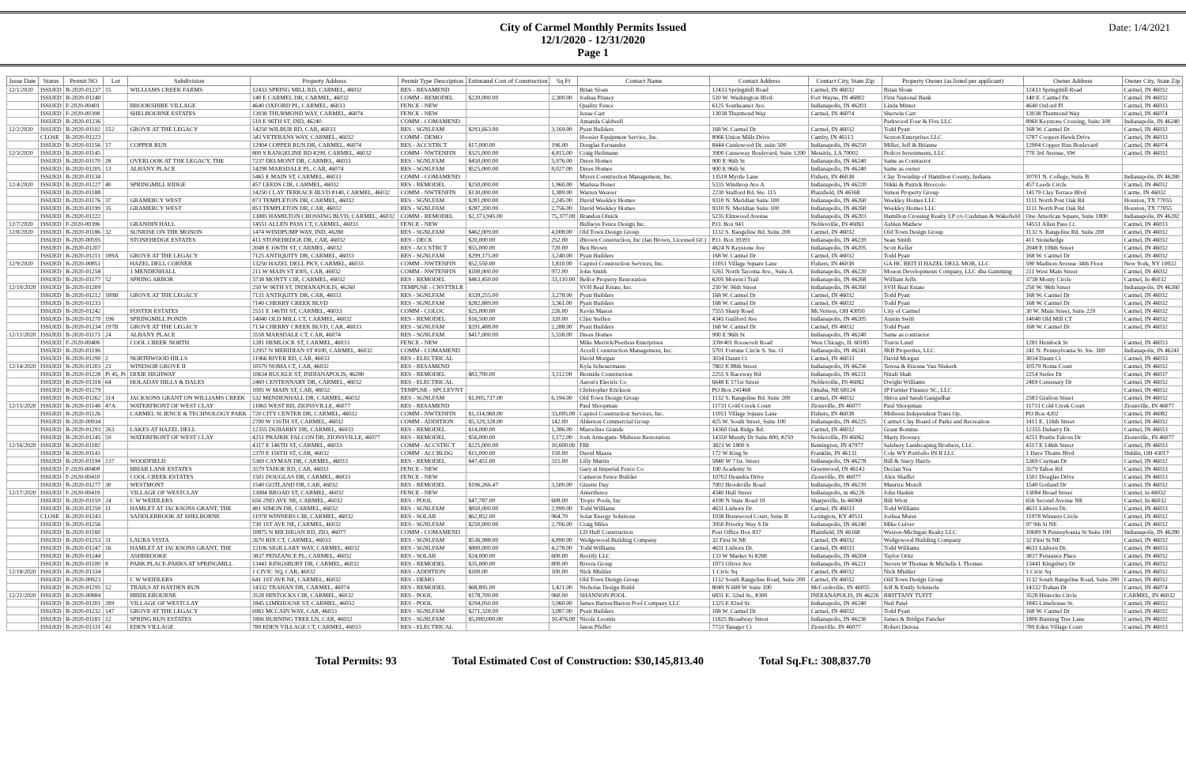City of Carmel Monthly Permits Issued
12/1/2020 - 12/31/2020
Page 1
Date: 1/4/2021
| Issue Date | Status | Permit NO | Lot | Subdivision | Property Address | Permit Type Description | Estimated Cost of Construction | Sq Ft | Contact Name | Contact Address | Contact City, State Zip | Property Owner (as listed per applicant) | Owner Address | Owner City, State Zip |
| --- | --- | --- | --- | --- | --- | --- | --- | --- | --- | --- | --- | --- | --- | --- |
| 12/1/2020 | ISSUED | B-2020-01237 | 15 | WILLIAMS CREEK FARMS | 12433 SPRING MILL RD, CARMEL, 46032 | RES - RESAMEND | | | Brian Sloan | 12433 Springmill Road | Carmel, IN 46032 | Brian Sloan | 12433 Springmill Road | Carmel, IN 46032 |
| | ISSUED | B-2020-01240 | | | 140 E CARMEL DR, CARMEL, 46032 | COMM - REMODEL | $220,000.00 | 2,300.00 | Joshua Pinney | 510 W. Washington Blvd. | Fort Wayne, IN 46802 | First National Bank | 140 E. Carmel Dr. | Carmel, IN 46032 |
| | ISSUED | F-2020-00401 | | BROOKSHIRE VILLAGE | 4640 OXFORD PL, CARMEL, 46033 | FENCE - NEW | | | Quality Fence | 6125 Southeaster Ave. | Indianapolis, IN 46203 | Linda Minter | 4640 Oxford Pl | Carmel, IN 46033 |
| | ISSUED | F-2020-00398 | | SHELBOURNE ESTATES | 13038 THURMOND WAY, CARMEL, 46074 | FENCE - NEW | | | Jenae Carr | 13038 Thurmond Way | Carmel, IN 46074 | Sherwin Carr | 13038 Thurmond Way | Carmel, IN 46074 |
| | ISSUED | B-2020-01236 | | | 510 E 96TH ST, IND, 46240 | COMM - COMAMEND | | | Amanda Caldwell | | | Parkwood Four & Five LLC | 8960 Keystone Crossing, Suite 100 | Indianapolis, IN 46240 |
| 12/2/2020 | ISSUED | B-2020-01102 | 152 | GROVE AT THE LEGACY | 14250 WILBUR RD, CAR, 46033 | RES - SGNLFAM | $293,663.00 | 3,169.00 | Pyatt Builders | 168 W. Carmel Dr | Carmel, IN 46032 | Todd Pyatt | 168 W. Carmel Dr | Carmel, IN 46032 |
| | CLOSE | B-2020-01223 | | | 343 VETERANS WAY, CARMEL, 46032 | COMM - DEMO | | | Hoosier Equipment Service, Inc. | 8966 Union Mills Drive | Camby, IN 46113 | Sexton Enterprises LLC | 5787 Coopers Hawk Drive | Carmel, IN 46033 |
| | ISSUED | B-2020-01156 | 17 | COPPER RUN | 12904 COPPER RUN DR, CARMEL, 46074 | RES - ACCSTRCT | $17,000.00 | 196.00 | Douglas Fernandes | 8444 Castlewood Dr, suite 500 | Indianapolis, IN 46250 | Miller, Jeff & Brianne | 12904 Copper Run Boulevard | Carmel, IN 46074 |
| 12/3/2020 | ISSUED | B-2020-01145 | | | 800 S RANGELINE RD #290, CARMEL, 46032 | COMM - NWTENFIN | $325,000.00 | 4,815.00 | Craig Heilmann | 3900 Causeway Boulevard, Suite 1200 | Metairie, LA 70002 | Pedcor Investments, LLC | 770 3rd Avenue, SW | Carmel, IN 46032 |
| | ISSUED | B-2020-01170 | 28 | OVERLOOK AT THE LEGACY, THE | 7237 DELMONT DR, CARMEL, 46033 | RES - SGNLFAM | $450,000.00 | 5,976.00 | Drees Homes | 900 E 96th St | Indianapolis, IN 46240 | Same as Contractor | | |
| | ISSUED | B-2020-01205 | 13 | ALBANY PLACE | 14298 MARSDALE PL, CAR, 46074 | RES - SGNLFAM | $525,000.00 | 8,027.00 | Drees Homes | 900 E 96th St | Indianapolis, IN 46240 | Same as owner | | |
| | ISSUED | B-2020-01134 | | | 5465 E MAIN ST, CARMEL, 46033 | COMM - COMAMEND | | | Myers Construction Management, Inc. | 13518 Myrtle Lane | Fishers, IN 46038 | Clay Township of Hamilton County, Indiana | 10701 N. College, Suite B | Indianapolis, IN 46280 |
| 12/4/2020 | ISSUED | B-2020-01227 | 40 | SPRINGMILL RIDGE | 457 LEEDS CIR, CARMEL, 46032 | RES - REMODEL | $250,000.00 | 1,960.00 | Marissa Doner | 5335 Winthrop Ave A | Indianapolis, IN 46220 | Nikki & Patrick Broccolo | 457 Leeds Circle | Carmel, IN 46032 |
| | ISSUED | B-2020-01188 | | | 14250 CLAY TERRACE BLVD #140, CARMEL, 46032 | COMM - NWTENFIN | $130,000.00 | 1,389.00 | Warren Weaver | 2230 Stafford Rd. Ste. 115 | Plainfield, IN 46168 | Simon Property Group | 14179 Clay Terrace Blvd | Carme, IN 46032 |
| | ISSUED | B-2020-01176 | 37 | GRAMERCY WEST | 873 TEMPLETON DR, CARMEL, 46032 | RES - SGNLFAM | $281,000.00 | 2,245.00 | David Weekley Homes | 9310 N. Meridian Suite 100 | Indianapolis, IN 46260 | Weekley Homes LLC | 1111 North Post Oak Rd | Houston, TX 77055 |
| | ISSUED | B-2020-01199 | 35 | GRAMERCY WEST | 853 TEMPLETON DR, CAR, 46032 | RES - SGNLFAM | $287,200.00 | 2,756.00 | David Weekley Homes | 9310 N. Meridian Suite 100 | Indianapolis, IN 46260 | Weekley Homes LLC | 1111 North Post Oak Rd | Houston, TX 77055 |
| | ISSUED | B-2020-01222 | | | 13085 HAMILTON CROSSING BLVD, CARMEL, 46032 | COMM - REMODEL | $2,373,945.00 | 75,377.00 | Brandon Olnick | 5235 Elmwood Avenue | Indianapolis, IN 46203 | Hamilton Crossing Realty LP c/o Cushman & Wakefield | One American Square, Suite 1800 | Indianapolis, IN 46282 |
| 12/7/2020 | ISSUED | F-2020-00396 | | GRANDIN HALL | 14551 ALLEN PASS CT, CARMEL, 46033 | FENCE - NEW | | | Bullseye Fence Design Inc. | P.O. Box 941 | Noblesville, IN 46061 | Ashlen Mathew | 14551 Allen Pass Ct. | Carmel, IN 46033 |
| 12/8/2020 | ISSUED | B-2020-01186 | 32 | SUNRISE ON THE MONON | 1474 WINDPUMP WAY, IND, 46280 | RES - SGNLFAM | $462,009.00 | 4,008.00 | Old Town Design Group | 1132 S. Rangeline Rd. Suite 200 | Carmel, IN 46032 | Old Town Design Group | 1132 S. Rangeline Rd. Suite 200 | Carmel, IN 46032 |
| | ISSUED | B-2020-00595 | | STONEHEDGE ESTATES | 411 STONEHEDGE DR, CAR, 46032 | RES - DECK | $20,000.00 | 252.00 | iBrown Construction, Inc (Ian Brown, Licensed GC) | P.O. Box 39393 | Indianapolis, IN 46239 | Sean Smith | 411 Stonehedge | Carmel, IN 46032 |
| | ISSUED | B-2020-01207 | | | 2048 E 106TH ST, CARMEL, 46032 | RES - ACCSTRCT | $55,000.00 | 720.00 | Ben Brown | 4624 N Keystone Ave | Indianapolis, IN 46205 | Scott Keller | 2048 E 106th Street | Carmel, IN 46032 |
| | ISSUED | B-2020-01211 | 189A | GROVE AT THE LEGACY | 7125 ANTIQUITY DR, CARMEL, 46033 | RES - SGNLFAM | $299,175.00 | 3,240.00 | Pyatt Builders | 168 W. Carmel Dr | Carmel, IN 46032 | Todd Pyatt | 168 W. Carmel Dr | Carmel, IN 46032 |
| 12/9/2020 | ISSUED | B-2020-00851 | | HAZEL DELL CORNER | 13250 HAZEL DELL PKY, CARMEL, 46033 | COMM - NWTENFIN | $52,550.00 | 1,810.00 | Capitol Construction Services, Inc. | 11051 Village Square Lane | Fishers, IN 46038 | GA HC REIT II HAZEL DELL MOB, LLC | 590 Madison Avenue 34th Floor | New York, NY 10022 |
| | ISSUED | B-2020-01258 | | 1 MENDENHALL | 211 W MAIN ST #305, CAR, 46032 | COMM - NWTENFIN | $100,000.00 | 972.00 | John Smith | 5261 North Tacoma Ave., Suite A | Indianapolis, IN 46220 | Monon Developments Company, LLC dba Gamming | 211 West Main Street | Carmel, IN 46032 |
| | ISSUED | B-2020-01177 | 52 | SPRING ARBOR | 3738 MONTY CIR, CARMEL, 46032 | RES - REMODEL | $463,450.00 | 33,110.00 | Belfor Property Restoration | 6205 Morenci Trail | Indianapolis, IN 46268 | William Jeffs | 3738 Monty Circle | Carmel, In 46032 |
| 12/10/2020 | ISSUED | B-2020-01209 | | | 250 W 96TH ST, INDIANAPOLIS, 46260 | TEMPUSE - CNSTTRLR | | | SVH Real Estate, Inc. | 250 W. 96th Street | Indianapolis, IN 46260 | SVH Real Estate | 250 W. 96th Street | Indianapolis, IN 46260 |
| | ISSUED | B-2020-01212 | 189B | GROVE AT THE LEGACY | 7131 ANTIQUITY DR, CAR, 46033 | RES - SGNLFAM | $339,255.00 | 3,278.00 | Pyatt Builders | 168 W. Carmel Dr | Carmel, IN 46032 | Todd Pyatt | 168 W. Carmel Dr | Carmel, IN 46032 |
| | ISSUED | B-2020-01233 | | | 7140 CHERRY CREEK BLVD | RES - SGNLFAM | $282,889.00 | 3,361.00 | Pyatt Builders | 168 W. Carmel Dr | Carmel, IN 46032 | Todd Pyatt | 168 W. Carmel Dr | Carmel, IN 46032 |
| | ISSUED | B-2020-01242 | | FOSTER ESTATES | 2551 E 146TH ST, CARMEL, 46033 | COMM - COLOC | $25,000.00 | 226.00 | Kevin Mason | 7555 Sharp Road | Mt.Vernon, OH 43050 | City of Carmel | 30 W. Main Street, Suite 220 | Carmel, IN 46032 |
| | ISSUED | B-2020-01270 | 196 | SPRINGMILL PONDS | 14040 OLD MILL CT, CARMEL, 46032 | RES - REMODEL | $16,500.00 | 320.00 | Clint Steffen | 4345 Guilford Ave | Indianapolis, IN 46205 | Austin Swift | 14040 Old Mill CT | Carmel, IN 46032 |
| | ISSUED | B-2020-01234 | 197B | GROVE AT THE LEGACY | 7134 CHERRY CREEK BLVD, CAR, 46033 | RES - SGNLFAM | $291,488.00 | 2,288.00 | Pyatt Builders | 168 W. Carmel Dr | Carmel, IN 46032 | Todd Pyatt | 168 W. Carmel Dr | Carmel, IN 46032 |
| 12/11/2020 | ISSUED | B-2020-01171 | 24 | ALBANY PLACE | 3558 MARSDALE CT, CAR, 46074 | RES - SGNLFAM | $417,000.00 | 5,558.00 | Drees Homes | 900 E 96th St | Indianapolis, IN 46240 | Same as contractor | | |
| | ISSUED | F-2020-00406 | | COOL CREEK NORTH | 1281 HEMLOCK ST, CARMEL, 46033 | FENCE - NEW | | | Mike Merrick/Peerless Enterprises | 33W401 Roosevelt Road | West Chicago, IL 60185 | Travis Lund | 1281 Hemlock St | Carmel, IN 46033 |
| | ISSUED | B-2020-01196 | | | 12957 N MERIDIAN ST #100, CARMEL, 46032 | COMM - COMAMEND | | | Accell Construction Management, Inc. | 5701 Fortune Circle S. Ste. O | Indianapolis, IN 46241 | JKB Properties, LLC | 241 N. Pennsylvania St. Ste. 300 | Indianapolis, IN 46241 |
| | ISSUED | B-2020-01290 | 2 | NORTHWOOD HILLS | 11966 RIVER RD, CAR, 46033 | RES - ELECTRICAL | | | David Morgan | 3034 Daum Ct | Carmel, IN 46033 | David Morgan | 3034 Daum Ct | Carmel, IN 46033 |
| 12/14/2020 | ISSUED | B-2020-01203 | 23 | WINDSOR GROVE II | 10579 NOMA CT, CAR, 46032 | RES - RESAMEND | | | Kyla Scheuermann | 7802 E 88th Street | Indianapolis, IN 46256 | Teresa & Etienne Van Niekerk | 10579 Noma Court | Carmel, IN 46032 |
| | ISSUED | B-2020-01228 | Pt 45, Pt | DIXIE HIGHWAY | 10634 RUCKLE ST, INDIANAPOLIS, 46280 | RES - REMODEL | $83,700.00 | 3,112.00 | Bestside Construction | 2255 S Raceway Rd | Indianapolis, IN 46231 | Nirali Shah | 2254 Stefee Dr | Carmel, IN 46037 |
| | ISSUED | B-2020-01318 | 64 | HOLADAY HILLS & DALES | 2469 CENTENNARY DR, CARMEL, 46032 | RES - ELECTRICAL | | | Aaron's Electric Co | 6648 E 171st Street | Noblesville, IN 46062 | Dwight Williams | 2469 Centenary Dr | Carmel, IN 46032 |
| | ISSUED | B-2020-01279 | | | 1005 W MAIN ST, CAR, 46032 | TEMPUSE - SPCLEVNT | | | Christopher Erickson | PO Box 241468 | Omaha, NE 68124 | JP Farmer Finance SC, LLC | | Carmel, IN 46032 |
| | ISSUED | B-2020-01262 | 314 | JACKSONS GRANT ON WILLIAMS CREEK | 532 MENDENHALL DR, CARMEL, 46032 | RES - SGNLFAM | $1,005,737.00 | 6,194.00 | Old Town Design Group | 1132 S. Rangeline Rd. Suite 200 | Carmel, IN 46032 | Shiva and Sarah Gangadhar | 2583 Grafton Street | Carmel, IN 46032 |
| 12/15/2020 | ISSUED | B-2020-01148 | 47A | WATERFRONT OF WEST CLAY | 11865 WEST RD, ZIONSVILLE, 46077 | RES - RESAMEND | | | Paul Shoopman | 11731 Cold Creek Court | Zionsville, IN 46077 | Paul Shoopman | 11731 Cold Creek Court | Zionsville, IN 46077 |
| | ISSUED | B-2020-01126 | | CARMEL SCIENCE & TECHNOLOGY PARK | 720 CITY CENTER DR, CARMEL, 46032 | COMM - NWTENFIN | $1,314,960.00 | 33,005.00 | Capitol Construction Services, Inc. | 11051 Village Square Lane | Fishers, IN 46038 | Midwest Independent Trans Op. | PO Box 4202 | Carmel, IN 46082 |
| | ISSUED | B-2020-00934 | | | 2700 W 116TH ST, CARMEL, 46032 | COMM - ADDITION | $5,329,328.00 | 142.00 | Alderson Commercial Group | 425 W. South Street, Suite 100 | Indianapolis, IN 46225 | Carmel Clay Board of Parks and Recreation | 1411 E. 116th Street | Carmel, IN 46032 |
| | ISSUED | B-2020-01293 | 263 | LAKES AT HAZEL DELL | 12355 DUBARRY DR, CARMEL, 46033 | RES - REMODEL | $14,000.00 | 1,386.00 | Marcelino Grande | 14360 Oak Ridge Rd. | Carmel, IN 46032 | Grant Romine | 12355 Dubarry Dr. | Carmel, IN 46033 |
| | ISSUED | B-2020-01245 | 59 | WATERFRONT OF WEST CLAY | 4251 PRAIRIE FALCON DR, ZIONSVILLE, 46077 | RES - REMODEL | $56,000.00 | 1,172.00 | Josh Armogum- Midwest Restoration | 14350 Mundy Dr Suite 800, #259 | Noblesville, IN 46062 | Marty Downey | 4251 Prairie Falcon Dr | Zionsville, IN 46077 |
| 12/16/2020 | ISSUED | B-2020-01182 | | | 4317 E 146TH ST, CARMEL, 46033 | COMM - ACCSTRCT | $225,000.00 | 10,600.00 | FBI | 3823 W 1800 S | Remington, IN 47977 | Salsbery Landscaping Brothers, LLC | 4317 E 146th Street | Carmel, IN 46033 |
| | ISSUED | B-2020-01141 | | | 2370 E 116TH ST, CAR, 46032 | COMM - ACCBLDG | $15,000.00 | 150.00 | David Mazza | 172 W King St | Franklin, IN 46131 | Cole WY Portfolio IN II LLC | 1 Dave Thoms Blvd | Dublin, OH 43017 |
| | ISSUED | B-2020-01194 | 137 | WOODFIELD | 5369 CAYMAN DR, CARMEL, 46033 | RES - REMODEL | $47,451.00 | 315.00 | Lilly Martin | 5840 W 71st. Street | Indianapolis, IN 46278 | Bill & Stacy Harris | 5369 Cayman Dr | Carmel, IN 46032 |
| | ISSUED | F-2020-00408 | | BRIAR LANE ESTATES | 3579 TAHOE RD, CAR, 46033 | FENCE - NEW | | | Gary at Imperial Fence Co | 100 Academy St | Greenwood, IN 46143 | Declan Yea | 3579 Tahoe Rd | Carmel, IN 46033 |
| | ISSUED | F-2020-00410 | | COOL CREEK ESTATES | 1501 DOUGLAS DR, CARMEL, 46033 | FENCE - NEW | | | Cameron Fence Builder | 10702 Deandra Drive | Zionsville, IN 46077 | Alex Shaffer | 1501 Douglas Drive | Carmel, IN 46033 |
| | ISSUED | B-2020-01277 | 30 | WESTMONT | 1540 GOTLAND DR, CAR, 46032 | RES - REMODEL | $196,266.47 | 3,500.00 | Ginette Day | 7002 Brookville Road | Indianapolis, IN 46239 | Maurice Morell | 1540 Gotland Dr | Carmel, IN 46032 |
| 12/17/2020 | ISSUED | F-2020-00419 | | VILLAGE OF WESTCLAY | 13084 BROAD ST, CARMEL, 46032 | FENCE - NEW | | | Amerifence | 4340 Hull Street | Indianapolis, in 46226 | John Haskin | 13084 Broad Street | Carmel, in 46032 |
| | ISSUED | B-2020-01159 | 24 | C W WEIDLERS | 656 2ND AVE NE, CARMEL, 46032 | RES - POOL | $47,787.00 | 608.00 | Tropic Pools, Inc | 4190 N State Road 19 | Sharpsville, In 46068 | Bill Wiott | 656 Second Avenue NE | Carmel, In 46032 |
| | ISSUED | B-2020-01250 | 11 | HAMLET AT JACKSONS GRANT, THE | 481 SIMON DR, CARMEL, 46032 | RES - SGNLFAM | $850,000.00 | 2,999.00 | Todd Williams | 4631 Lisborn Dr. | Carmel, IN 46033 | Todd Williams | 4631 Lisborn Dr. | Carmel, IN 46033 |
| | CLOSE | B-2020-01243 | | SADDLEBROOK AT SHELBORNE | 11978 WINNERS CIR, CARMEL, 46032 | RES - SOLAR | $62,852.00 | 964.70 | Solar Energy Solutions | 1038 Brentwood Court, Suite B | Lexington, KY 40511 | Joshua Murer | 11978 Winners Circle | Carmel, IN 46032 |
| | ISSUED | B-2020-01256 | | | 730 1ST AVE NE, CARMEL, 46032 | RES - SGNLFAM | $250,000.00 | 2,706.00 | Craig Miles | 3950 Priority Way S Dr | Indianapolis, IN 46240 | Mike Culver | 97 9th St NE | Carmel, IN 46032 |
| | ISSUED | B-2020-01160 | | | 10875 N MICHIGAN RD, ZIO, 46077 | COMM - COMAMEND | | | LD Huff Construction | Post Office Box 837 | Plainfield, IN 46168 | Weston-Michigan Realty LLC | 10689 N Pennsylvania St Suite 100 | Indianapolis, IN 46280 |
| | ISSUED | B-2020-01253 | 31 | LAURA VISTA | 2670 RIX CT, CARMEL, 46033 | RES - SGNLFAM | $536,988.00 | 4,890.00 | Wedgewood Building Company | 32 First St NE | Carmel, IN 46032 | Wedgewood Building Company | 32 First St NE | Carmel, IN 46032 |
| | ISSUED | B-2020-01247 | 16 | HAMLET AT JACKSONS GRANT, THE | 12106 SIGILLARY WAY, CARMEL, 46032 | RES - SGNLFAM | $800,000.00 | 4,278.00 | Todd Williams | 4631 Lisborn Dr. | Carmel, IN 46033 | Todd Williams | 4631 Lisborn Dr. | Carmel, IN 46033 |
| | ISSUED | B-2020-01244 | | ASHBROOKE | 3837 PENZANCE PL, CARMEL, 46032 | RES - SOLAR | $24,000.00 | 600.00 | Rectify LLC | 133 W Market St #268 | Indianapolis, IN 46204 | Taylor Ortiz | 3837 Penzance Place | Carmel, IN 46032 |
| | ISSUED | B-2020-01100 | 8 | PARK PLACE-PARKS AT SPRINGMILL | 13441 KINGSBURY DR, CARMEL, 46032 | RES - REMODEL | $35,000.00 | 800.00 | Rivera Group | 1073 Oliver Ave | Indianapolis, IN 46221 | Steven W Thomas & Michelle L Thomas | 13441 Kingsbury Dr | Carmel, IN 46032 |
| 12/18/2020 | ISSUED | B-2020-01334 | | | 1 CIVIC SQ, CAR, 46032 | RES - ADDITION | $100.00 | 100.00 | Nick Mishler | 1 Civic Sq | Carmel, IN 46032 | Nick Mishler | 1 Civic Sq | Carmel, IN 46032 |
| | ISSUED | B-2020-00923 | | C W WEIDLERS | 641 1ST AVE NE, CARMEL, 46032 | RES - DEMO | | | Old Town Design Group | 1132 South Rangeline Road, Suite 200 | Carmel, IN 46032 | Old Town Design Group | 1132 South Rangeline Road, Suite 200 | Carmel, IN 46032 |
| | ISSUED | B-2020-01295 | 12 | TRAILS AT HAYDEN RUN | 14332 TRAHAN DR, CARMEL, 46074 | RES - REMODEL | $68,895.00 | 1,421.00 | Nicholas Design Build | 8049 N 600 W Suite 100 | McCordsville, IN 46055 | Jeff & Emily Schnierle | 14332 Trahan Dr | Carmel, IN 46074 |
| 12/21/2020 | ISSUED | B-2020-00884 | | BRIDLEBOURNE | 3528 HINTOCKS CIR, CARMEL, 46032 | RES - POOL | $178,700.00 | 960.00 | SHANNON POOL | 6831 E. 32nd St., #300 | INDIANAPOLIS, IN 46226 | BRITTANY TUITT | 3528 Hintocks Circle | CARMEL, IN 46032 |
| | ISSUED | B-2020-01201 | 289 | VILLAGE OF WESTCLAY | 1845 LIMEHOUSE ST, CARMEL, 46032 | RES - POOL | $294,050.00 | 3,960.00 | James Barton/Barton Pool Company LLC | 1325 E 82nd St. | Indianapolis, IN 46240 | Neil Patel | 1845 Limehouse St. | Carmel, IN 46032 |
| | ISSUED | B-2020-01232 | 147 | GROVE AT THE LEGACY | 6961 MCCAIN WAY, CAR, 46033 | RES - SGNLFAM | $271,328.00 | 3,087.00 | Pyatt Builders | 168 W. Carmel Dr | Carmel, IN 46032 | Todd Pyatt | 168 W. Carmel Dr | Carmel, IN 46032 |
| | ISSUED | B-2020-01181 | 12 | SPRING RUN ESTATES | 1806 BURNING TREE LN, CAR, 46032 | RES - SGNLFAM | $5,000,000.00 | 10,476.00 | Nicole Loomis | 11825 Broadway Street | Indianapolis, IN 46236 | James & Bridget Fancher | 1806 Burning Tree Lane | Carmel, IN 46032 |
| | ISSUED | B-2020-01331 | 43 | EDEN VILLAGE | 789 EDEN VILLAGE CT, CARMEL, 46033 | RES - ELECTRICAL | | | Jason Pfeffer | 7733 Tanager Ct | Zionsville, IN 46077 | Robert Derosa | 789 Eden Village Court | Carmel, IN 46033 |
Total Permits: 93 Total Estimated Cost of Construction: $30,145,813.40 Total Sq.Ft.: 308,837.70